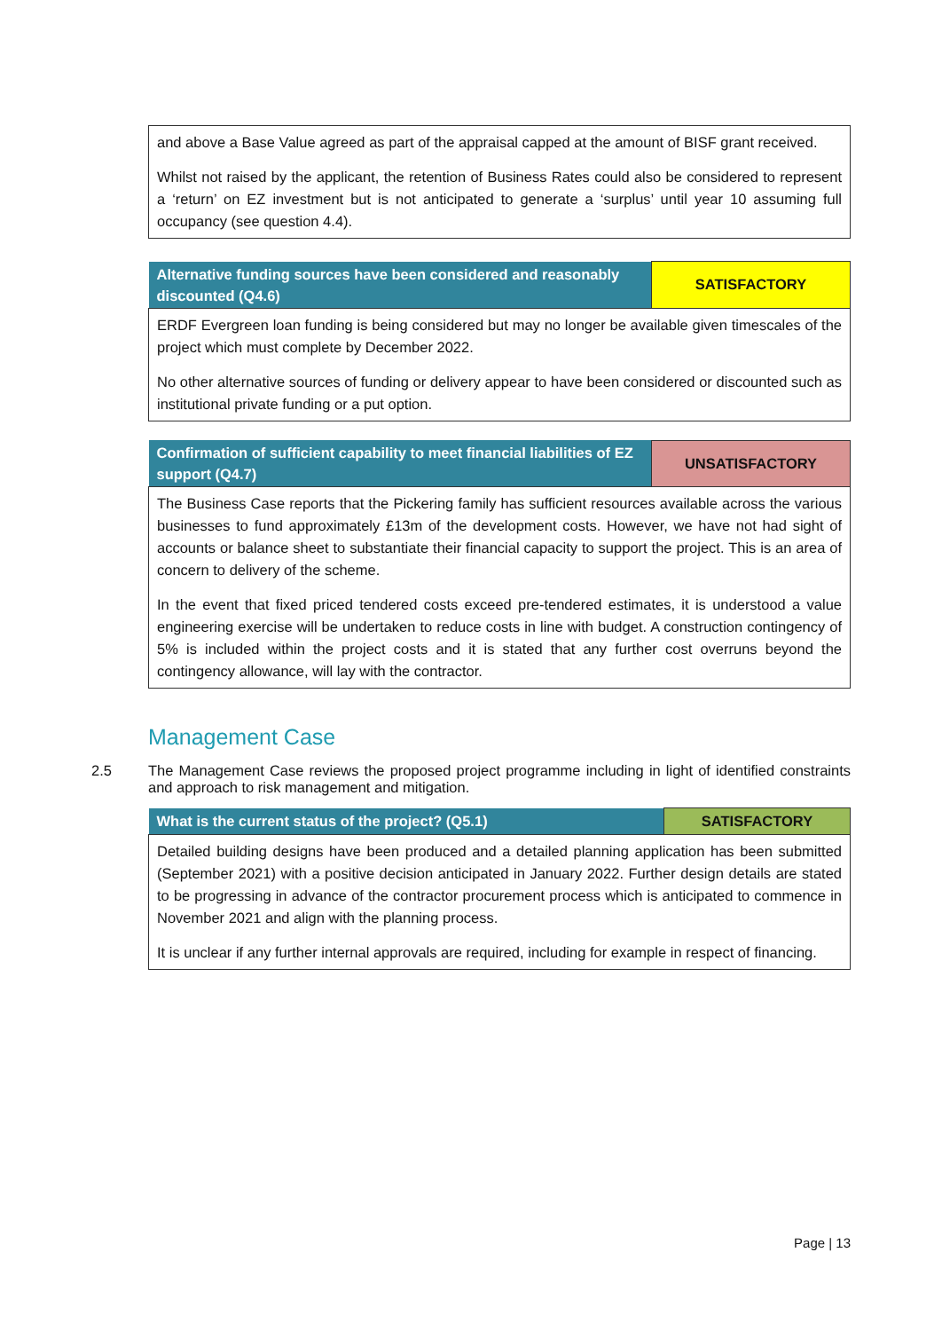| and above a Base Value agreed as part of the appraisal capped at the amount of BISF grant received. Whilst not raised by the applicant, the retention of Business Rates could also be considered to represent a ‘return’ on EZ investment but is not anticipated to generate a ‘surplus’ until year 10 assuming full occupancy (see question 4.4). |
| Alternative funding sources have been considered and reasonably discounted (Q4.6) | SATISFACTORY |
| ERDF Evergreen loan funding is being considered but may no longer be available given timescales of the project which must complete by December 2022. No other alternative sources of funding or delivery appear to have been considered or discounted such as institutional private funding or a put option. | |
| Confirmation of sufficient capability to meet financial liabilities of EZ support (Q4.7) | UNSATISFACTORY |
| The Business Case reports that the Pickering family has sufficient resources available across the various businesses to fund approximately £13m of the development costs. However, we have not had sight of accounts or balance sheet to substantiate their financial capacity to support the project. This is an area of concern to delivery of the scheme. In the event that fixed priced tendered costs exceed pre-tendered estimates, it is understood a value engineering exercise will be undertaken to reduce costs in line with budget. A construction contingency of 5% is included within the project costs and it is stated that any further cost overruns beyond the contingency allowance, will lay with the contractor. | |
Management Case
2.5 The Management Case reviews the proposed project programme including in light of identified constraints and approach to risk management and mitigation.
| What is the current status of the project? (Q5.1) | SATISFACTORY |
| Detailed building designs have been produced and a detailed planning application has been submitted (September 2021) with a positive decision anticipated in January 2022. Further design details are stated to be progressing in advance of the contractor procurement process which is anticipated to commence in November 2021 and align with the planning process. It is unclear if any further internal approvals are required, including for example in respect of financing. | |
Page | 13